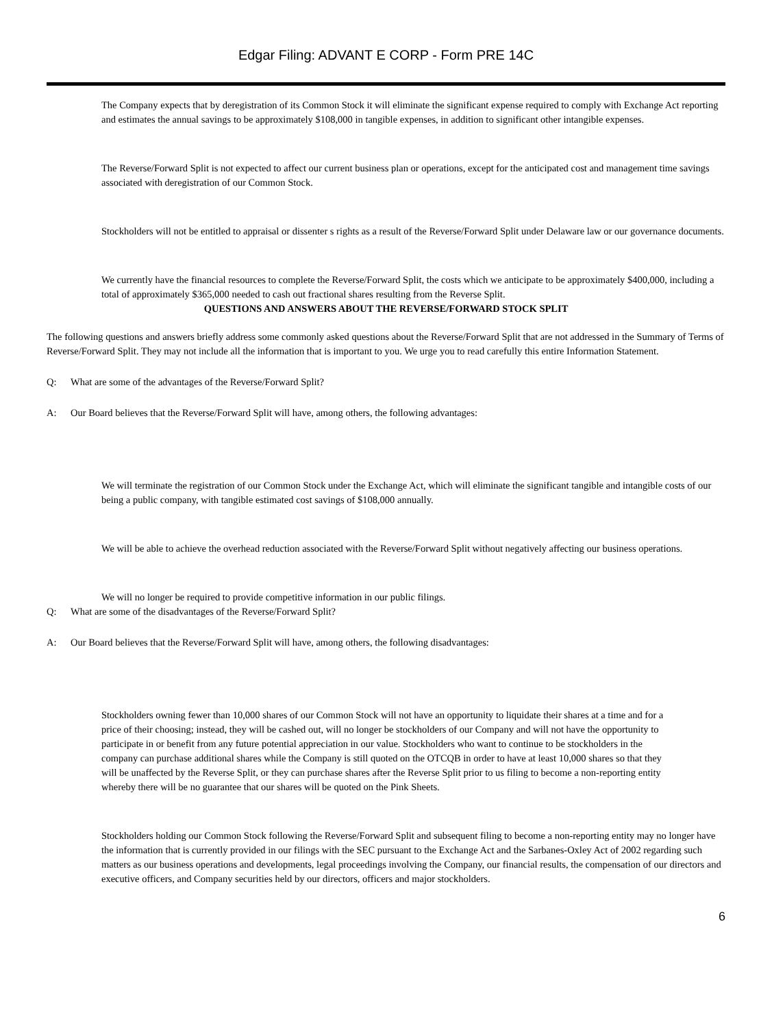Edgar Filing: ADVANT E CORP - Form PRE 14C
The Company expects that by deregistration of its Common Stock it will eliminate the significant expense required to comply with Exchange Act reporting and estimates the annual savings to be approximately $108,000 in tangible expenses, in addition to significant other intangible expenses.
The Reverse/Forward Split is not expected to affect our current business plan or operations, except for the anticipated cost and management time savings associated with deregistration of our Common Stock.
Stockholders will not be entitled to appraisal or dissenter s rights as a result of the Reverse/Forward Split under Delaware law or our governance documents.
We currently have the financial resources to complete the Reverse/Forward Split, the costs which we anticipate to be approximately $400,000, including a total of approximately $365,000 needed to cash out fractional shares resulting from the Reverse Split.
QUESTIONS AND ANSWERS ABOUT THE REVERSE/FORWARD STOCK SPLIT
The following questions and answers briefly address some commonly asked questions about the Reverse/Forward Split that are not addressed in the Summary of Terms of Reverse/Forward Split. They may not include all the information that is important to you. We urge you to read carefully this entire Information Statement.
Q: What are some of the advantages of the Reverse/Forward Split?
A: Our Board believes that the Reverse/Forward Split will have, among others, the following advantages:
We will terminate the registration of our Common Stock under the Exchange Act, which will eliminate the significant tangible and intangible costs of our being a public company, with tangible estimated cost savings of $108,000 annually.
We will be able to achieve the overhead reduction associated with the Reverse/Forward Split without negatively affecting our business operations.
We will no longer be required to provide competitive information in our public filings.
Q: What are some of the disadvantages of the Reverse/Forward Split?
A: Our Board believes that the Reverse/Forward Split will have, among others, the following disadvantages:
Stockholders owning fewer than 10,000 shares of our Common Stock will not have an opportunity to liquidate their shares at a time and for a price of their choosing; instead, they will be cashed out, will no longer be stockholders of our Company and will not have the opportunity to participate in or benefit from any future potential appreciation in our value. Stockholders who want to continue to be stockholders in the company can purchase additional shares while the Company is still quoted on the OTCQB in order to have at least 10,000 shares so that they will be unaffected by the Reverse Split, or they can purchase shares after the Reverse Split prior to us filing to become a non-reporting entity whereby there will be no guarantee that our shares will be quoted on the Pink Sheets.
Stockholders holding our Common Stock following the Reverse/Forward Split and subsequent filing to become a non-reporting entity may no longer have the information that is currently provided in our filings with the SEC pursuant to the Exchange Act and the Sarbanes-Oxley Act of 2002 regarding such matters as our business operations and developments, legal proceedings involving the Company, our financial results, the compensation of our directors and executive officers, and Company securities held by our directors, officers and major stockholders.
6